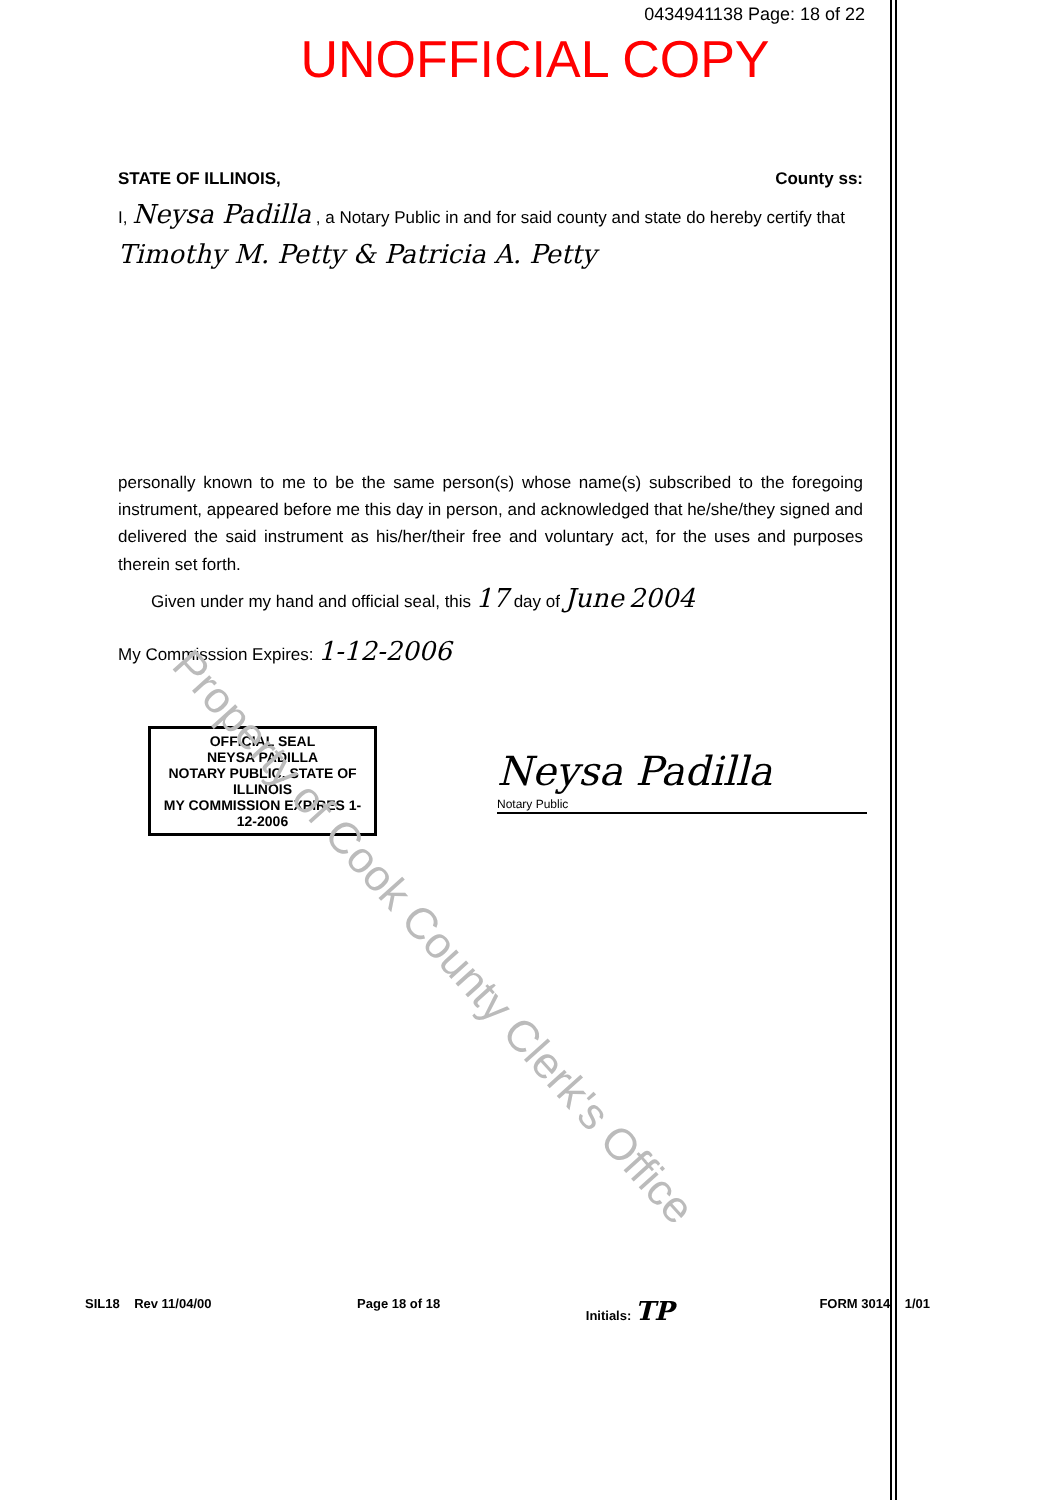0434941138 Page: 18 of 22
UNOFFICIAL COPY
STATE OF ILLINOIS, County ss:
I, Neysa Padilla , a Notary Public in and for said county and state do hereby certify that
Timothy M. Petty & Patricia A. Petty
personally known to me to be the same person(s) whose name(s) subscribed to the foregoing instrument, appeared before me this day in person, and acknowledged that he/she/they signed and delivered the said instrument as his/her/their free and voluntary act, for the uses and purposes therein set forth.
Given under my hand and official seal, this 17 day of June 2004
My Commisssion Expires: 1-12-2006
OFFICIAL SEAL
NEYSA PADILLA
NOTARY PUBLIC, STATE OF ILLINOIS
MY COMMISSION EXPIRES 1-12-2006
Neysa Padilla
Notary Public
SIL18 Rev 11/04/00 Page 18 of 18 Initials: TP FORM 3014 1/01
Property of Cook County Clerk's Office